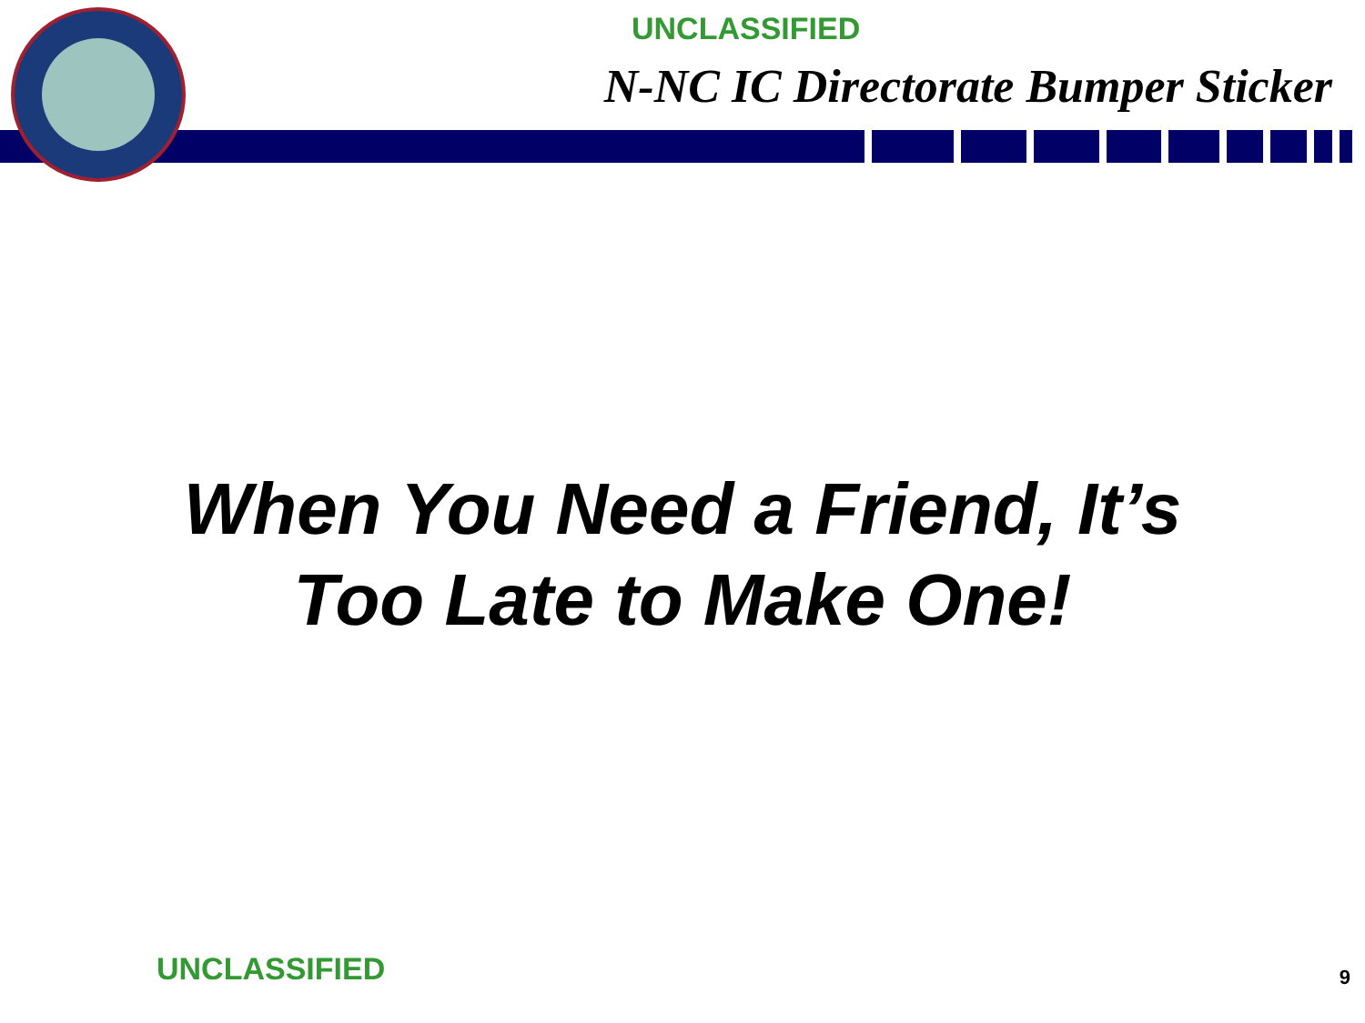UNCLASSIFIED
N-NC IC Directorate Bumper Sticker
When You Need a Friend, It’s
Too Late to Make One!
UNCLASSIFIED 9